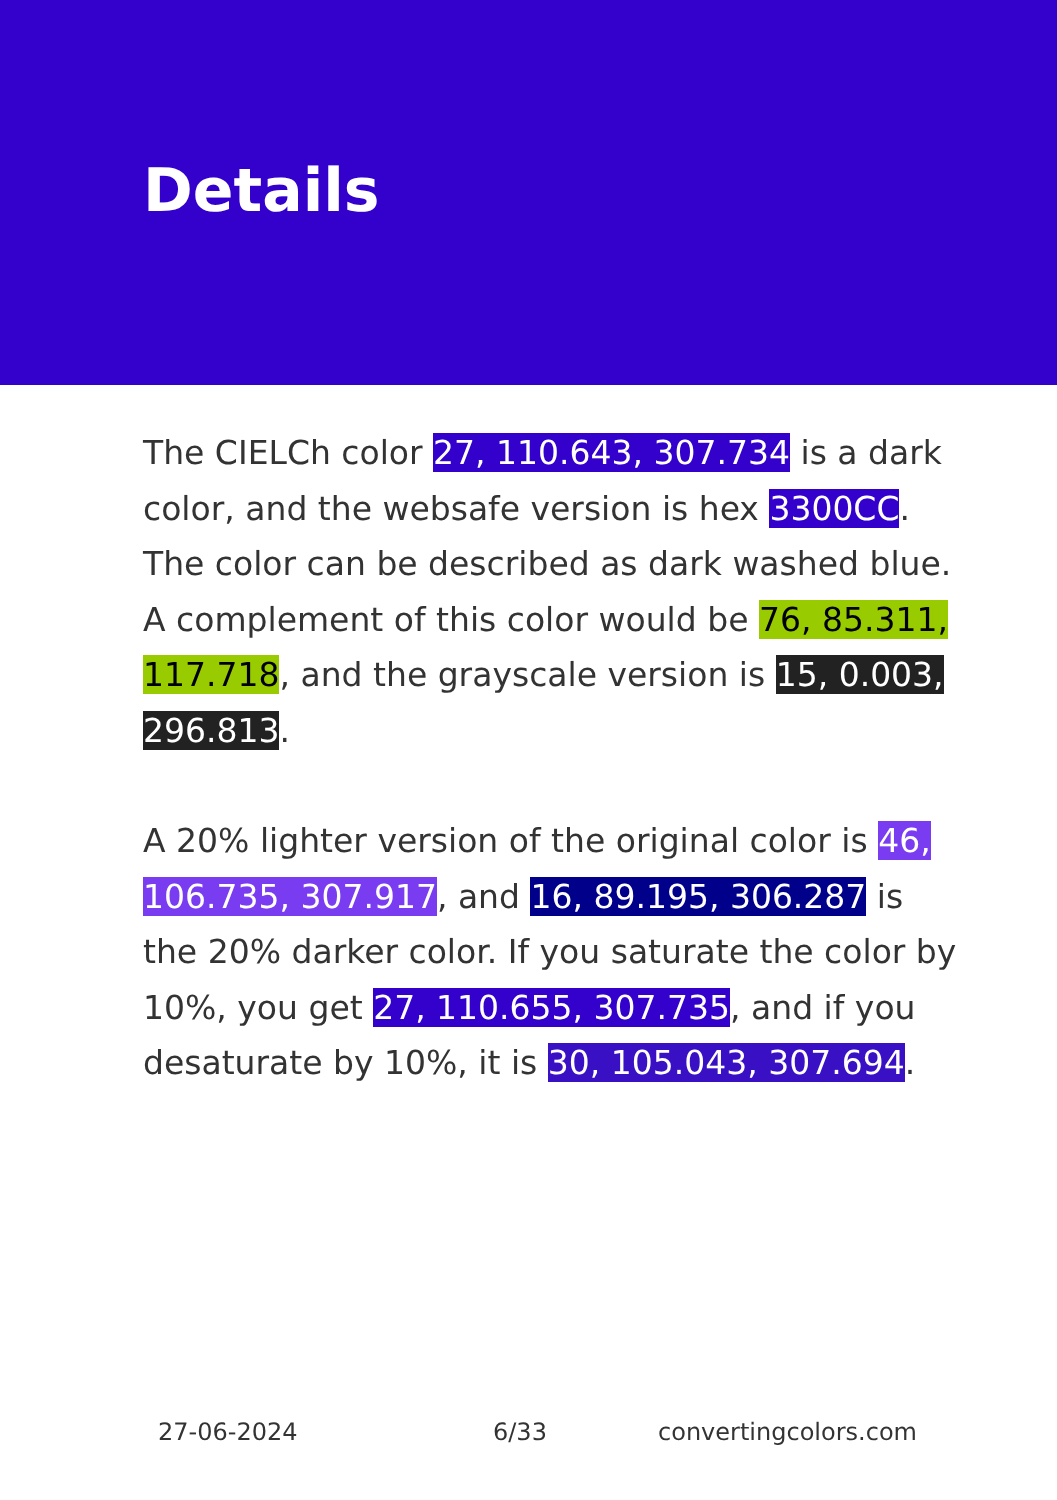Details
The CIELCh color 27, 110.643, 307.734 is a dark color, and the websafe version is hex 3300CC. The color can be described as dark washed blue. A complement of this color would be 76, 85.311, 117.718, and the grayscale version is 15, 0.003, 296.813.
A 20% lighter version of the original color is 46, 106.735, 307.917, and 16, 89.195, 306.287 is the 20% darker color. If you saturate the color by 10%, you get 27, 110.655, 307.735, and if you desaturate by 10%, it is 30, 105.043, 307.694.
27-06-2024 6/33 convertingcolors.com